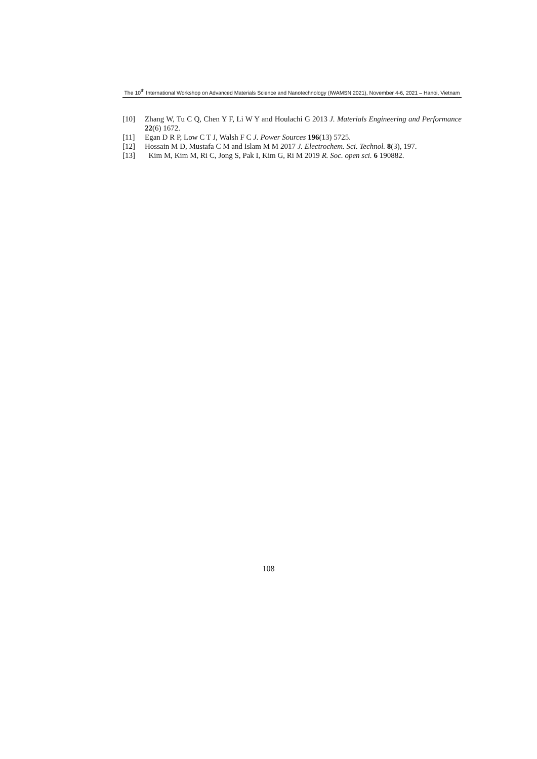The 10<sup>th</sup> International Workshop on Advanced Materials Science and Nanotechnology (IWAMSN 2021), November 4-6, 2021 – Hanoi, Vietnam
[10] Zhang W, Tu C Q, Chen Y F, Li W Y and Houlachi G 2013 J. Materials Engineering and Performance 22(6) 1672.
[11] Egan D R P, Low C T J, Walsh F C J. Power Sources 196(13) 5725.
[12] Hossain M D, Mustafa C M and Islam M M 2017 J. Electrochem. Sci. Technol. 8(3), 197.
[13] Kim M, Kim M, Ri C, Jong S, Pak I, Kim G, Ri M 2019 R. Soc. open sci. 6 190882.
108